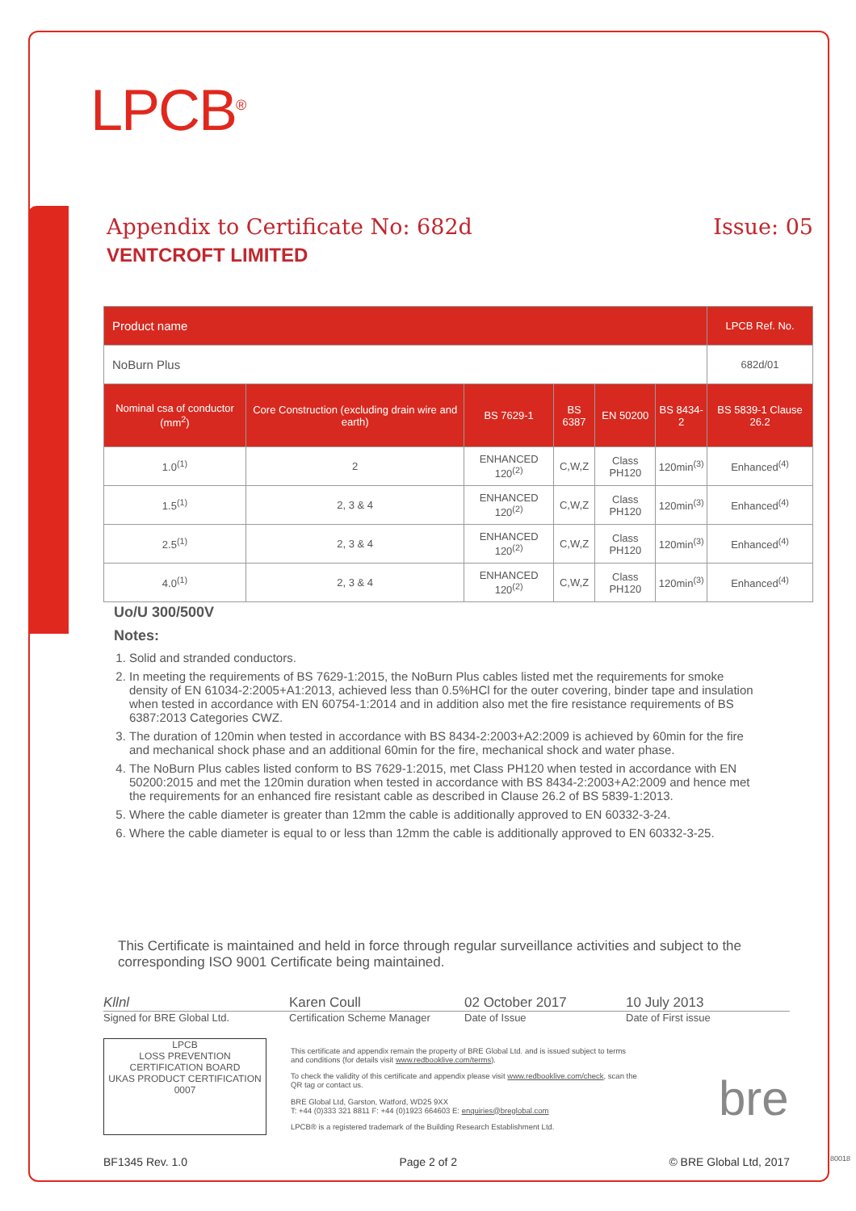LPCB<sup>®</sup>
Appendix to Certificate No: 682d Issue: 05
VENTCROFT LIMITED
| Product name | | | | | | LPCB Ref. No. |
| --- | --- | --- | --- | --- | --- | --- |
| NoBurn Plus | | | | | | 682d/01 |
| Nominal csa of conductor (mm<sup>2</sup>) | Core Construction (excluding drain wire and earth) | BS 7629-1 | BS 6387 | EN 50200 | BS 8434-2 | BS 5839-1 Clause 26.2 |
| 1.0<sup>(1)</sup> | 2 | ENHANCED 120<sup>(2)</sup> | C,W,Z | Class PH120 | 120min<sup>(3)</sup> | Enhanced<sup>(4)</sup> |
| 1.5<sup>(1)</sup> | 2, 3 & 4 | ENHANCED 120<sup>(2)</sup> | C,W,Z | Class PH120 | 120min<sup>(3)</sup> | Enhanced<sup>(4)</sup> |
| 2.5<sup>(1)</sup> | 2, 3 & 4 | ENHANCED 120<sup>(2)</sup> | C,W,Z | Class PH120 | 120min<sup>(3)</sup> | Enhanced<sup>(4)</sup> |
| 4.0<sup>(1)</sup> | 2, 3 & 4 | ENHANCED 120<sup>(2)</sup> | C,W,Z | Class PH120 | 120min<sup>(3)</sup> | Enhanced<sup>(4)</sup> |
Uo/U 300/500V
Notes:
1. Solid and stranded conductors.
2. In meeting the requirements of BS 7629-1:2015, the NoBurn Plus cables listed met the requirements for smoke density of EN 61034-2:2005+A1:2013, achieved less than 0.5%HCl for the outer covering, binder tape and insulation when tested in accordance with EN 60754-1:2014 and in addition also met the fire resistance requirements of BS 6387:2013 Categories CWZ.
3. The duration of 120min when tested in accordance with BS 8434-2:2003+A2:2009 is achieved by 60min for the fire and mechanical shock phase and an additional 60min for the fire, mechanical shock and water phase.
4. The NoBurn Plus cables listed conform to BS 7629-1:2015, met Class PH120 when tested in accordance with EN 50200:2015 and met the 120min duration when tested in accordance with BS 8434-2:2003+A2:2009 and hence met the requirements for an enhanced fire resistant cable as described in Clause 26.2 of BS 5839-1:2013.
5. Where the cable diameter is greater than 12mm the cable is additionally approved to EN 60332-3-24.
6. Where the cable diameter is equal to or less than 12mm the cable is additionally approved to EN 60332-3-25.
This Certificate is maintained and held in force through regular surveillance activities and subject to the corresponding ISO 9001 Certificate being maintained.
Kllnl Karen Coull 02 October 2017 10 July 2013
Signed for BRE Global Ltd. Certification Scheme Manager Date of Issue Date of First issue
LPCB
LOSS PREVENTION CERTIFICATION BOARD
UKAS PRODUCT CERTIFICATION 0007
This certificate and appendix remain the property of BRE Global Ltd. and is issued subject to terms and conditions (for details visit www.redbooklive.com/terms).
To check the validity of this certificate and appendix please visit www.redbooklive.com/check, scan the QR tag or contact us.
BRE Global Ltd, Garston, Watford, WD25 9XX
T: +44 (0)333 321 8811 F: +44 (0)1923 664603 E: enquiries@breglobal.com
LPCB® is a registered trademark of the Building Research Establishment Ltd.
bre
BF1345 Rev. 1.0 Page 2 of 2 © BRE Global Ltd, 2017
80018